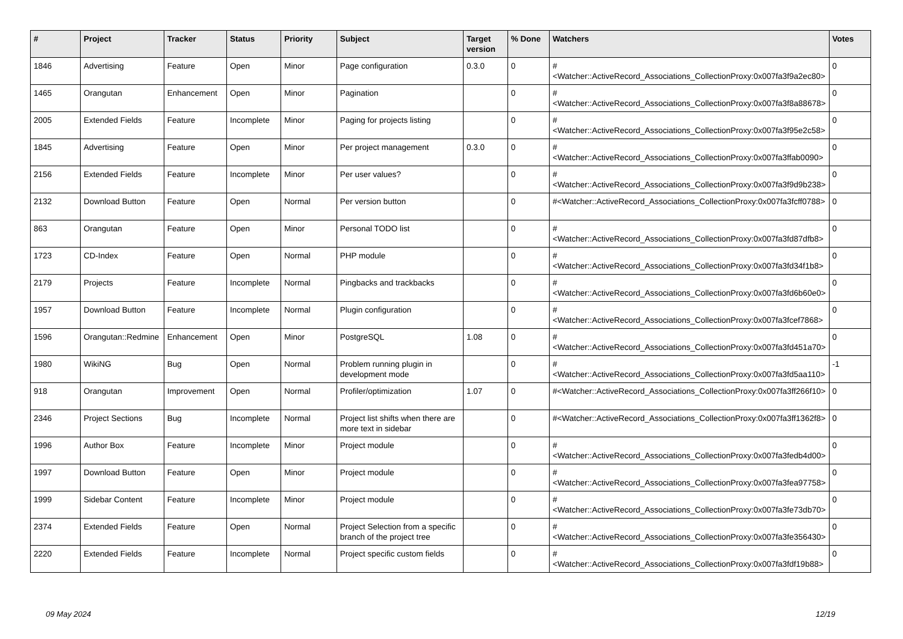| # | Project | Tracker | Status | Priority | Subject | Target version | % Done | Watchers | Votes |
| --- | --- | --- | --- | --- | --- | --- | --- | --- | --- |
| 1846 | Advertising | Feature | Open | Minor | Page configuration | 0.3.0 | 0 | #<Watcher::ActiveRecord_Associations_CollectionProxy:0x007fa3f9a2ec80> | 0 |
| 1465 | Orangutan | Enhancement | Open | Minor | Pagination | | 0 | #<Watcher::ActiveRecord_Associations_CollectionProxy:0x007fa3f8a88678> | 0 |
| 2005 | Extended Fields | Feature | Incomplete | Minor | Paging for projects listing | | 0 | #<Watcher::ActiveRecord_Associations_CollectionProxy:0x007fa3f95e2c58> | 0 |
| 1845 | Advertising | Feature | Open | Minor | Per project management | 0.3.0 | 0 | #<Watcher::ActiveRecord_Associations_CollectionProxy:0x007fa3ffab0090> | 0 |
| 2156 | Extended Fields | Feature | Incomplete | Minor | Per user values? | | 0 | #<Watcher::ActiveRecord_Associations_CollectionProxy:0x007fa3f9d9b238> | 0 |
| 2132 | Download Button | Feature | Open | Normal | Per version button | | 0 | #<Watcher::ActiveRecord_Associations_CollectionProxy:0x007fa3fcff0788> | 0 |
| 863 | Orangutan | Feature | Open | Minor | Personal TODO list | | 0 | #<Watcher::ActiveRecord_Associations_CollectionProxy:0x007fa3fd87dfb8> | 0 |
| 1723 | CD-Index | Feature | Open | Normal | PHP module | | 0 | #<Watcher::ActiveRecord_Associations_CollectionProxy:0x007fa3fd34f1b8> | 0 |
| 2179 | Projects | Feature | Incomplete | Normal | Pingbacks and trackbacks | | 0 | #<Watcher::ActiveRecord_Associations_CollectionProxy:0x007fa3fd6b60e0> | 0 |
| 1957 | Download Button | Feature | Incomplete | Normal | Plugin configuration | | 0 | #<Watcher::ActiveRecord_Associations_CollectionProxy:0x007fa3fcef7868> | 0 |
| 1596 | Orangutan::Redmine | Enhancement | Open | Minor | PostgreSQL | 1.08 | 0 | #<Watcher::ActiveRecord_Associations_CollectionProxy:0x007fa3fd451a70> | 0 |
| 1980 | WikiNG | Bug | Open | Normal | Problem running plugin in development mode | | 0 | #<Watcher::ActiveRecord_Associations_CollectionProxy:0x007fa3fd5aa110> | -1 |
| 918 | Orangutan | Improvement | Open | Normal | Profiler/optimization | 1.07 | 0 | #<Watcher::ActiveRecord_Associations_CollectionProxy:0x007fa3ff266f10> | 0 |
| 2346 | Project Sections | Bug | Incomplete | Normal | Project list shifts when there are more text in sidebar | | 0 | #<Watcher::ActiveRecord_Associations_CollectionProxy:0x007fa3ff1362f8> | 0 |
| 1996 | Author Box | Feature | Incomplete | Minor | Project module | | 0 | #<Watcher::ActiveRecord_Associations_CollectionProxy:0x007fa3fedb4d00> | 0 |
| 1997 | Download Button | Feature | Open | Minor | Project module | | 0 | #<Watcher::ActiveRecord_Associations_CollectionProxy:0x007fa3fea97758> | 0 |
| 1999 | Sidebar Content | Feature | Incomplete | Minor | Project module | | 0 | #<Watcher::ActiveRecord_Associations_CollectionProxy:0x007fa3fe73db70> | 0 |
| 2374 | Extended Fields | Feature | Open | Normal | Project Selection from a specific branch of the project tree | | 0 | #<Watcher::ActiveRecord_Associations_CollectionProxy:0x007fa3fe356430> | 0 |
| 2220 | Extended Fields | Feature | Incomplete | Normal | Project specific custom fields | | 0 | #<Watcher::ActiveRecord_Associations_CollectionProxy:0x007fa3fdf19b88> | 0 |
09 May 2024 12/19